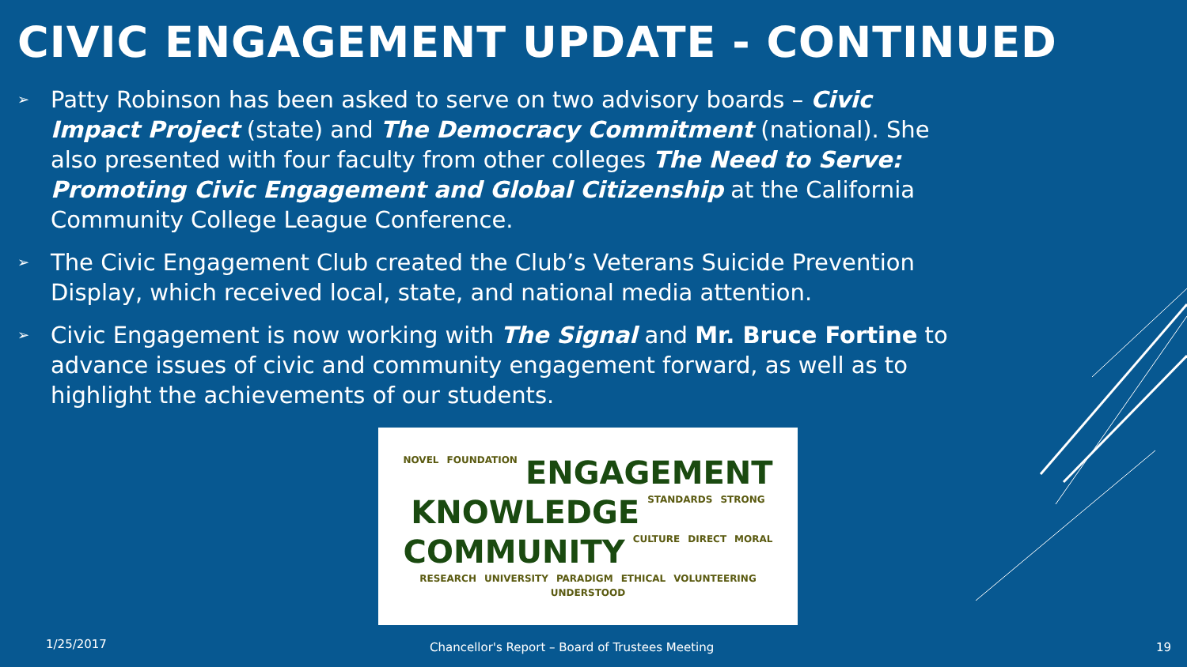CIVIC ENGAGEMENT UPDATE - CONTINUED
➢ Patty Robinson has been asked to serve on two advisory boards – Civic Impact Project (state) and The Democracy Commitment (national). She also presented with four faculty from other colleges The Need to Serve: Promoting Civic Engagement and Global Citizenship at the California Community College League Conference.
➢ The Civic Engagement Club created the Club’s Veterans Suicide Prevention Display, which received local, state, and national media attention.
➢ Civic Engagement is now working with The Signal and Mr. Bruce Fortine to advance issues of civic and community engagement forward, as well as to highlight the achievements of our students.
NOVEL FOUNDATION ENGAGEMENT KNOWLEDGE STANDARDS STRONG COMMUNITY CULTURE DIRECT MORAL RESEARCH UNIVERSITY PARADIGM ETHICAL VOLUNTEERING UNDERSTOOD
1/25/2017 Chancellor's Report – Board of Trustees Meeting 19